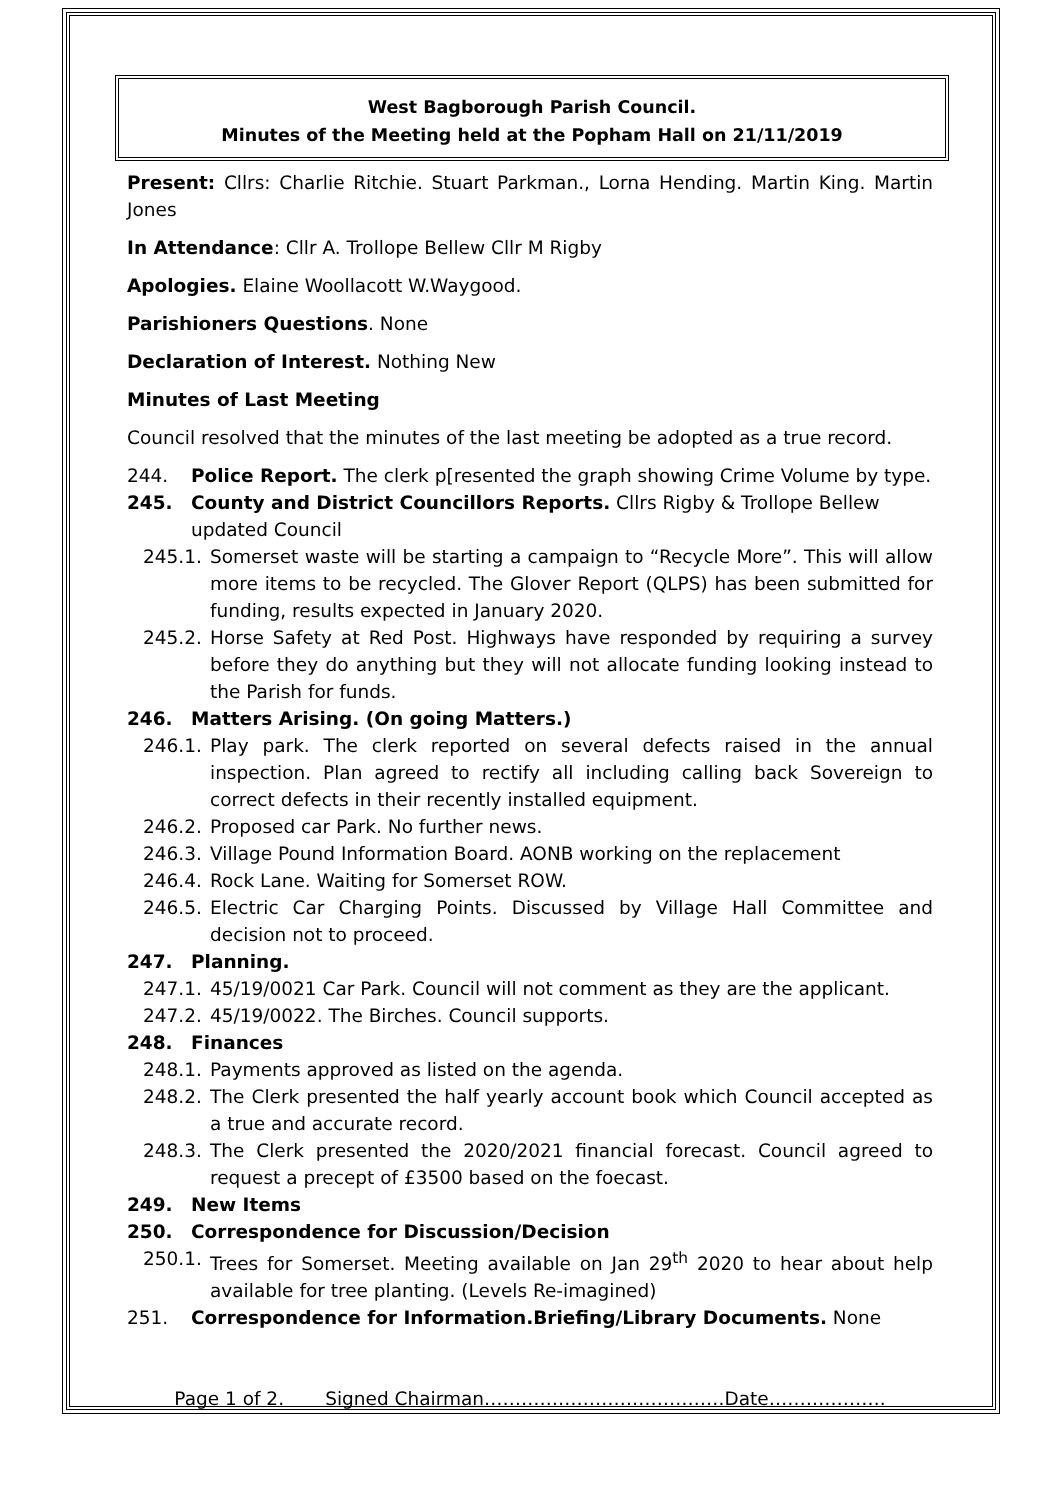West Bagborough Parish Council.
Minutes of the Meeting held at the Popham Hall on 21/11/2019
Present: Cllrs: Charlie Ritchie. Stuart Parkman., Lorna Hending. Martin King. Martin Jones
In Attendance: Cllr A. Trollope Bellew Cllr M Rigby
Apologies. Elaine Woollacott W.Waygood.
Parishioners Questions. None
Declaration of Interest. Nothing New
Minutes of Last Meeting
Council resolved that the minutes of the last meeting be adopted as a true record.
244. Police Report. The clerk p[resented the graph showing Crime Volume by type.
245. County and District Councillors Reports. Cllrs Rigby & Trollope Bellew updated Council
245.1. Somerset waste will be starting a campaign to “Recycle More”. This will allow more items to be recycled. The Glover Report (QLPS) has been submitted for funding, results expected in January 2020.
245.2. Horse Safety at Red Post. Highways have responded by requiring a survey before they do anything but they will not allocate funding looking instead to the Parish for funds.
246. Matters Arising. (On going Matters.)
246.1. Play park. The clerk reported on several defects raised in the annual inspection. Plan agreed to rectify all including calling back Sovereign to correct defects in their recently installed equipment.
246.2. Proposed car Park. No further news.
246.3. Village Pound Information Board. AONB working on the replacement
246.4. Rock Lane. Waiting for Somerset ROW.
246.5. Electric Car Charging Points. Discussed by Village Hall Committee and decision not to proceed.
247. Planning.
247.1. 45/19/0021 Car Park. Council will not comment as they are the applicant.
247.2. 45/19/0022. The Birches. Council supports.
248. Finances
248.1. Payments approved as listed on the agenda.
248.2. The Clerk presented the half yearly account book which Council accepted as a true and accurate record.
248.3. The Clerk presented the 2020/2021 financial forecast. Council agreed to request a precept of £3500 based on the foecast.
249. New Items
250. Correspondence for Discussion/Decision
250.1. Trees for Somerset. Meeting available on Jan 29<sup>th</sup> 2020 to hear about help available for tree planting. (Levels Re-imagined)
251. Correspondence for Information.Briefing/Library Documents. None
Page 1 of 2. Signed Chairman…………………………………Date……………….